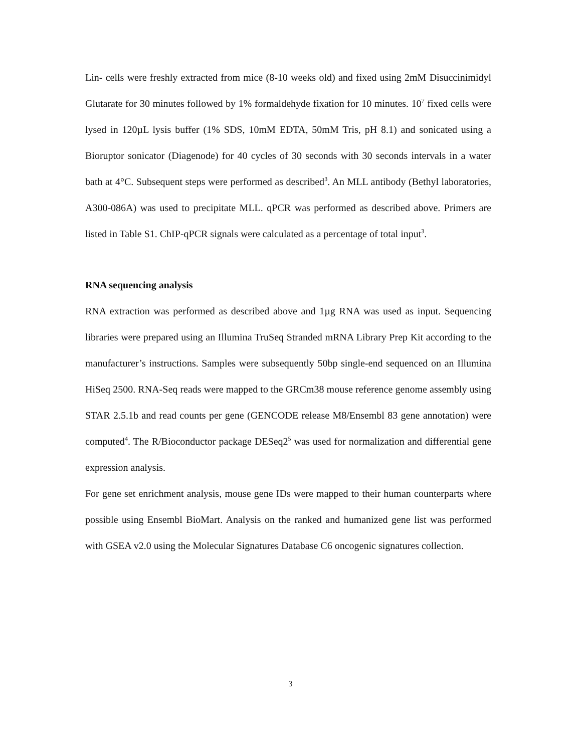Lin- cells were freshly extracted from mice (8-10 weeks old) and fixed using 2mM Disuccinimidyl Glutarate for 30 minutes followed by 1% formaldehyde fixation for 10 minutes. 10<sup>7</sup> fixed cells were lysed in 120µL lysis buffer (1% SDS, 10mM EDTA, 50mM Tris, pH 8.1) and sonicated using a Bioruptor sonicator (Diagenode) for 40 cycles of 30 seconds with 30 seconds intervals in a water bath at 4°C. Subsequent steps were performed as described<sup>3</sup>. An MLL antibody (Bethyl laboratories, A300-086A) was used to precipitate MLL. qPCR was performed as described above. Primers are listed in Table S1. ChIP-qPCR signals were calculated as a percentage of total input<sup>3</sup>.
RNA sequencing analysis
RNA extraction was performed as described above and 1µg RNA was used as input. Sequencing libraries were prepared using an Illumina TruSeq Stranded mRNA Library Prep Kit according to the manufacturer’s instructions. Samples were subsequently 50bp single-end sequenced on an Illumina HiSeq 2500. RNA-Seq reads were mapped to the GRCm38 mouse reference genome assembly using STAR 2.5.1b and read counts per gene (GENCODE release M8/Ensembl 83 gene annotation) were computed<sup>4</sup>. The R/Bioconductor package DESeq2<sup>5</sup> was used for normalization and differential gene expression analysis.
For gene set enrichment analysis, mouse gene IDs were mapped to their human counterparts where possible using Ensembl BioMart. Analysis on the ranked and humanized gene list was performed with GSEA v2.0 using the Molecular Signatures Database C6 oncogenic signatures collection.
3